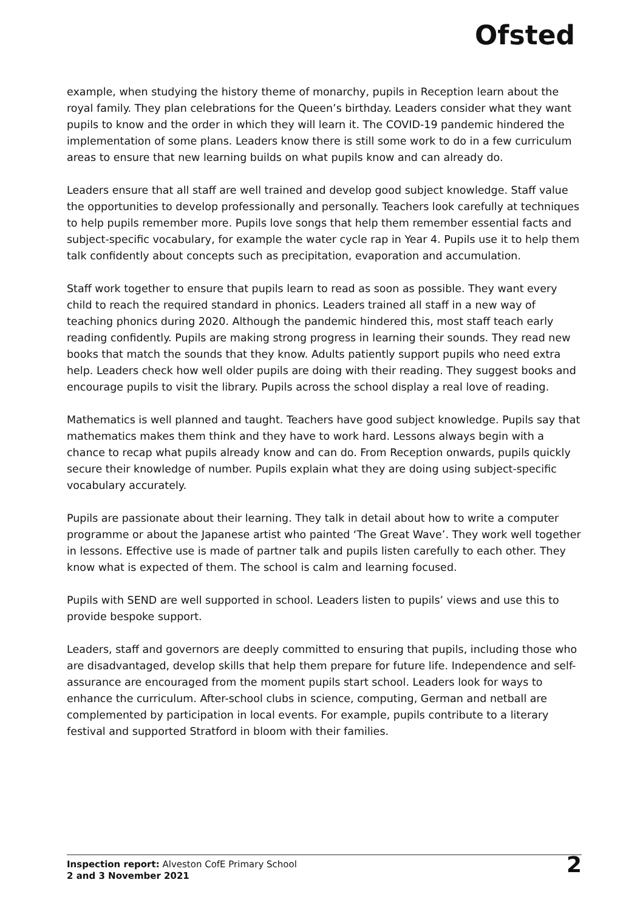Ofsted
example, when studying the history theme of monarchy, pupils in Reception learn about the royal family. They plan celebrations for the Queen’s birthday. Leaders consider what they want pupils to know and the order in which they will learn it. The COVID-19 pandemic hindered the implementation of some plans. Leaders know there is still some work to do in a few curriculum areas to ensure that new learning builds on what pupils know and can already do.
Leaders ensure that all staff are well trained and develop good subject knowledge. Staff value the opportunities to develop professionally and personally. Teachers look carefully at techniques to help pupils remember more. Pupils love songs that help them remember essential facts and subject-specific vocabulary, for example the water cycle rap in Year 4. Pupils use it to help them talk confidently about concepts such as precipitation, evaporation and accumulation.
Staff work together to ensure that pupils learn to read as soon as possible. They want every child to reach the required standard in phonics. Leaders trained all staff in a new way of teaching phonics during 2020. Although the pandemic hindered this, most staff teach early reading confidently. Pupils are making strong progress in learning their sounds. They read new books that match the sounds that they know. Adults patiently support pupils who need extra help. Leaders check how well older pupils are doing with their reading. They suggest books and encourage pupils to visit the library. Pupils across the school display a real love of reading.
Mathematics is well planned and taught. Teachers have good subject knowledge. Pupils say that mathematics makes them think and they have to work hard. Lessons always begin with a chance to recap what pupils already know and can do. From Reception onwards, pupils quickly secure their knowledge of number. Pupils explain what they are doing using subject-specific vocabulary accurately.
Pupils are passionate about their learning. They talk in detail about how to write a computer programme or about the Japanese artist who painted ‘The Great Wave’. They work well together in lessons. Effective use is made of partner talk and pupils listen carefully to each other. They know what is expected of them. The school is calm and learning focused.
Pupils with SEND are well supported in school. Leaders listen to pupils’ views and use this to provide bespoke support.
Leaders, staff and governors are deeply committed to ensuring that pupils, including those who are disadvantaged, develop skills that help them prepare for future life. Independence and self-assurance are encouraged from the moment pupils start school. Leaders look for ways to enhance the curriculum. After-school clubs in science, computing, German and netball are complemented by participation in local events. For example, pupils contribute to a literary festival and supported Stratford in bloom with their families.
Inspection report: Alveston CofE Primary School
2 and 3 November 2021
2